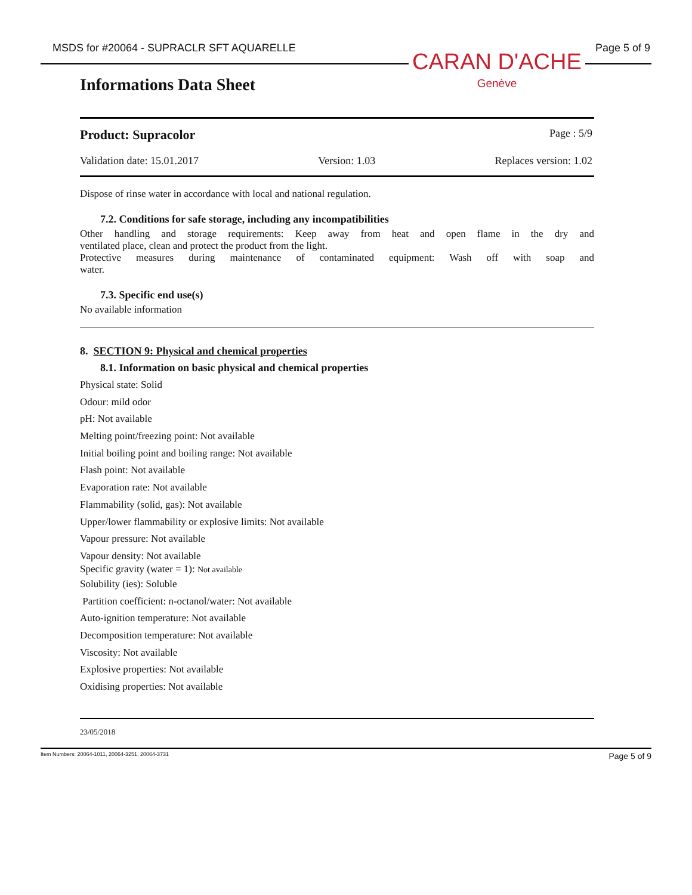MSDS for #20064 - SUPRACLR SFT AQUARELLE
Page 5 of 9
CARAN D'ACHE
Genève
Informations Data Sheet
Product: Supracolor Page : 5/9
Validation date: 15.01.2017 Version: 1.03 Replaces version: 1.02
Dispose of rinse water in accordance with local and national regulation.
7.2. Conditions for safe storage, including any incompatibilities
Other handling and storage requirements: Keep away from heat and open flame in the dry and
ventilated place, clean and protect the product from the light.
Protective measures during maintenance of contaminated equipment: Wash off with soap and
water.
7.3. Specific end use(s)
No available information
8. SECTION 9: Physical and chemical properties
8.1. Information on basic physical and chemical properties
Physical state: Solid
Odour: mild odor
pH: Not available
Melting point/freezing point: Not available
Initial boiling point and boiling range: Not available
Flash point: Not available
Evaporation rate: Not available
Flammability (solid, gas): Not available
Upper/lower flammability or explosive limits: Not available
Vapour pressure: Not available
Vapour density: Not available
Specific gravity (water = 1): Not available
Solubility (ies): Soluble
Partition coefficient: n-octanol/water: Not available
Auto-ignition temperature: Not available
Decomposition temperature: Not available
Viscosity: Not available
Explosive properties: Not available
Oxidising properties: Not available
23/05/2018
Item Numbers: 20064-1011, 20064-3251, 20064-3731 Page 5 of 9